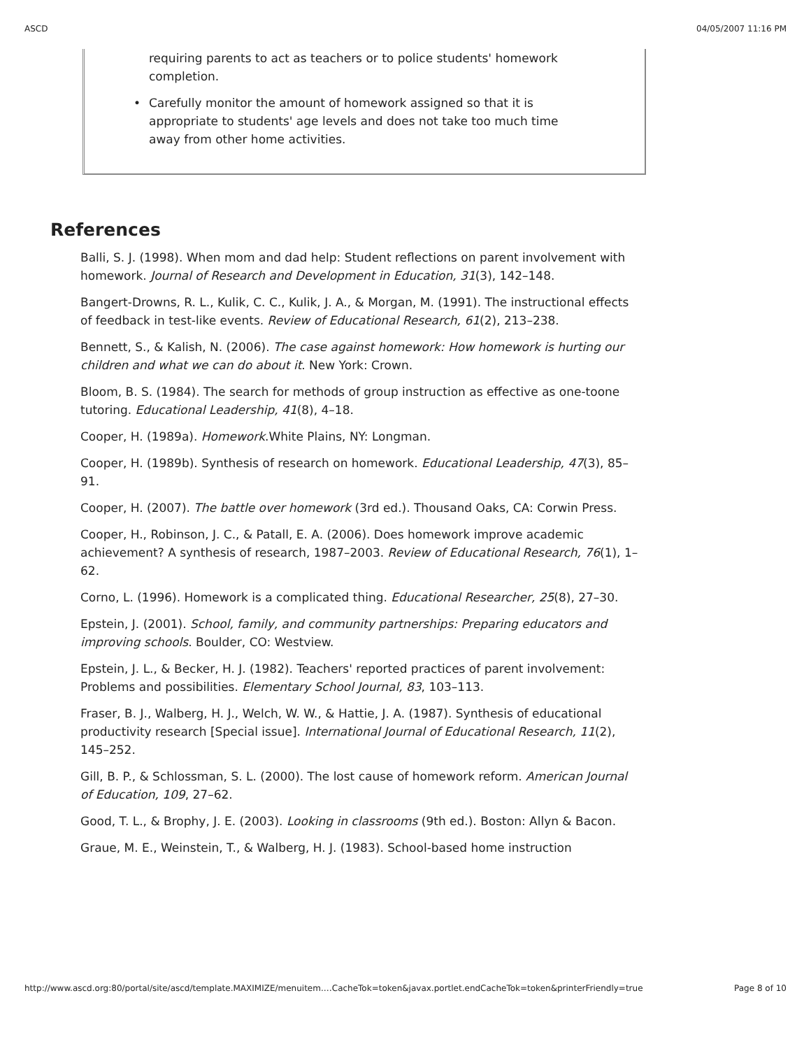ASCD 04/05/2007 11:16 PM
requiring parents to act as teachers or to police students' homework completion.
• Carefully monitor the amount of homework assigned so that it is appropriate to students' age levels and does not take too much time away from other home activities.
References
Balli, S. J. (1998). When mom and dad help: Student reflections on parent involvement with homework. Journal of Research and Development in Education, 31(3), 142–148.
Bangert-Drowns, R. L., Kulik, C. C., Kulik, J. A., & Morgan, M. (1991). The instructional effects of feedback in test-like events. Review of Educational Research, 61(2), 213–238.
Bennett, S., & Kalish, N. (2006). The case against homework: How homework is hurting our children and what we can do about it. New York: Crown.
Bloom, B. S. (1984). The search for methods of group instruction as effective as one-toone tutoring. Educational Leadership, 41(8), 4–18.
Cooper, H. (1989a). Homework.White Plains, NY: Longman.
Cooper, H. (1989b). Synthesis of research on homework. Educational Leadership, 47(3), 85–91.
Cooper, H. (2007). The battle over homework (3rd ed.). Thousand Oaks, CA: Corwin Press.
Cooper, H., Robinson, J. C., & Patall, E. A. (2006). Does homework improve academic achievement? A synthesis of research, 1987–2003. Review of Educational Research, 76(1), 1–62.
Corno, L. (1996). Homework is a complicated thing. Educational Researcher, 25(8), 27–30.
Epstein, J. (2001). School, family, and community partnerships: Preparing educators and improving schools. Boulder, CO: Westview.
Epstein, J. L., & Becker, H. J. (1982). Teachers' reported practices of parent involvement: Problems and possibilities. Elementary School Journal, 83, 103–113.
Fraser, B. J., Walberg, H. J., Welch, W. W., & Hattie, J. A. (1987). Synthesis of educational productivity research [Special issue]. International Journal of Educational Research, 11(2), 145–252.
Gill, B. P., & Schlossman, S. L. (2000). The lost cause of homework reform. American Journal of Education, 109, 27–62.
Good, T. L., & Brophy, J. E. (2003). Looking in classrooms (9th ed.). Boston: Allyn & Bacon.
Graue, M. E., Weinstein, T., & Walberg, H. J. (1983). School-based home instruction
http://www.ascd.org:80/portal/site/ascd/template.MAXIMIZE/menuitem.…CacheTok=token&javax.portlet.endCacheTok=token&printerFriendly=true Page 8 of 10